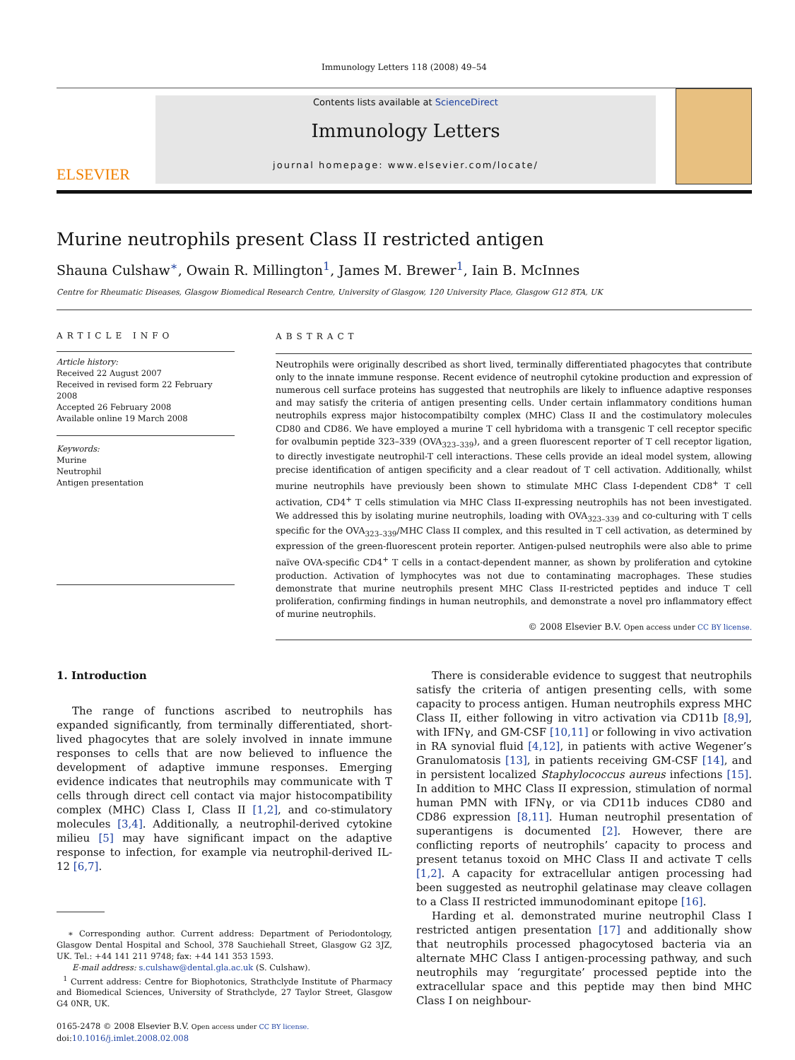Immunology Letters 118 (2008) 49–54
ELSEVIER
Contents lists available at ScienceDirect
Immunology Letters
journal homepage: www.elsevier.com/locate/
Murine neutrophils present Class II restricted antigen
Shauna Culshaw<sup>∗</sup>, Owain R. Millington<sup>1</sup>, James M. Brewer<sup>1</sup>, Iain B. McInnes
Centre for Rheumatic Diseases, Glasgow Biomedical Research Centre, University of Glasgow, 120 University Place, Glasgow G12 8TA, UK
ARTICLE INFO
Article history:
Received 22 August 2007
Received in revised form 22 February 2008
Accepted 26 February 2008
Available online 19 March 2008
Keywords:
Murine
Neutrophil
Antigen presentation
ABSTRACT
Neutrophils were originally described as short lived, terminally differentiated phagocytes that contribute only to the innate immune response. Recent evidence of neutrophil cytokine production and expression of numerous cell surface proteins has suggested that neutrophils are likely to influence adaptive responses and may satisfy the criteria of antigen presenting cells. Under certain inflammatory conditions human neutrophils express major histocompatibilty complex (MHC) Class II and the costimulatory molecules CD80 and CD86. We have employed a murine T cell hybridoma with a transgenic T cell receptor specific for ovalbumin peptide 323–339 (OVA<sub>323–339</sub>), and a green fluorescent reporter of T cell receptor ligation, to directly investigate neutrophil-T cell interactions. These cells provide an ideal model system, allowing precise identification of antigen specificity and a clear readout of T cell activation. Additionally, whilst murine neutrophils have previously been shown to stimulate MHC Class I-dependent CD8<sup>+</sup> T cell activation, CD4<sup>+</sup> T cells stimulation via MHC Class II-expressing neutrophils has not been investigated. We addressed this by isolating murine neutrophils, loading with OVA<sub>323–339</sub> and co-culturing with T cells specific for the OVA<sub>323–339</sub>/MHC Class II complex, and this resulted in T cell activation, as determined by expression of the green-fluorescent protein reporter. Antigen-pulsed neutrophils were also able to prime naïve OVA-specific CD4<sup>+</sup> T cells in a contact-dependent manner, as shown by proliferation and cytokine production. Activation of lymphocytes was not due to contaminating macrophages. These studies demonstrate that murine neutrophils present MHC Class II-restricted peptides and induce T cell proliferation, confirming findings in human neutrophils, and demonstrate a novel pro inflammatory effect of murine neutrophils.
© 2008 Elsevier B.V. Open access under CC BY license.
1. Introduction
The range of functions ascribed to neutrophils has expanded significantly, from terminally differentiated, short-lived phagocytes that are solely involved in innate immune responses to cells that are now believed to influence the development of adaptive immune responses. Emerging evidence indicates that neutrophils may communicate with T cells through direct cell contact via major histocompatibility complex (MHC) Class I, Class II [1,2], and co-stimulatory molecules [3,4]. Additionally, a neutrophil-derived cytokine milieu [5] may have significant impact on the adaptive response to infection, for example via neutrophil-derived IL-12 [6,7].
∗ Corresponding author. Current address: Department of Periodontology, Glasgow Dental Hospital and School, 378 Sauchiehall Street, Glasgow G2 3JZ, UK. Tel.: +44 141 211 9748; fax: +44 141 353 1593.
E-mail address: s.culshaw@dental.gla.ac.uk (S. Culshaw).
<sup>1</sup> Current address: Centre for Biophotonics, Strathclyde Institute of Pharmacy and Biomedical Sciences, University of Strathclyde, 27 Taylor Street, Glasgow G4 0NR, UK.
0165-2478 © 2008 Elsevier B.V. Open access under CC BY license.
doi:10.1016/j.imlet.2008.02.008
There is considerable evidence to suggest that neutrophils satisfy the criteria of antigen presenting cells, with some capacity to process antigen. Human neutrophils express MHC Class II, either following in vitro activation via CD11b [8,9], with IFNγ, and GM-CSF [10,11] or following in vivo activation in RA synovial fluid [4,12], in patients with active Wegener’s Granulomatosis [13], in patients receiving GM-CSF [14], and in persistent localized Staphylococcus aureus infections [15]. In addition to MHC Class II expression, stimulation of normal human PMN with IFNγ, or via CD11b induces CD80 and CD86 expression [8,11]. Human neutrophil presentation of superantigens is documented [2]. However, there are conflicting reports of neutrophils’ capacity to process and present tetanus toxoid on MHC Class II and activate T cells [1,2]. A capacity for extracellular antigen processing had been suggested as neutrophil gelatinase may cleave collagen to a Class II restricted immunodominant epitope [16].
Harding et al. demonstrated murine neutrophil Class I restricted antigen presentation [17] and additionally show that neutrophils processed phagocytosed bacteria via an alternate MHC Class I antigen-processing pathway, and such neutrophils may ‘regurgitate’ processed peptide into the extracellular space and this peptide may then bind MHC Class I on neighbour-